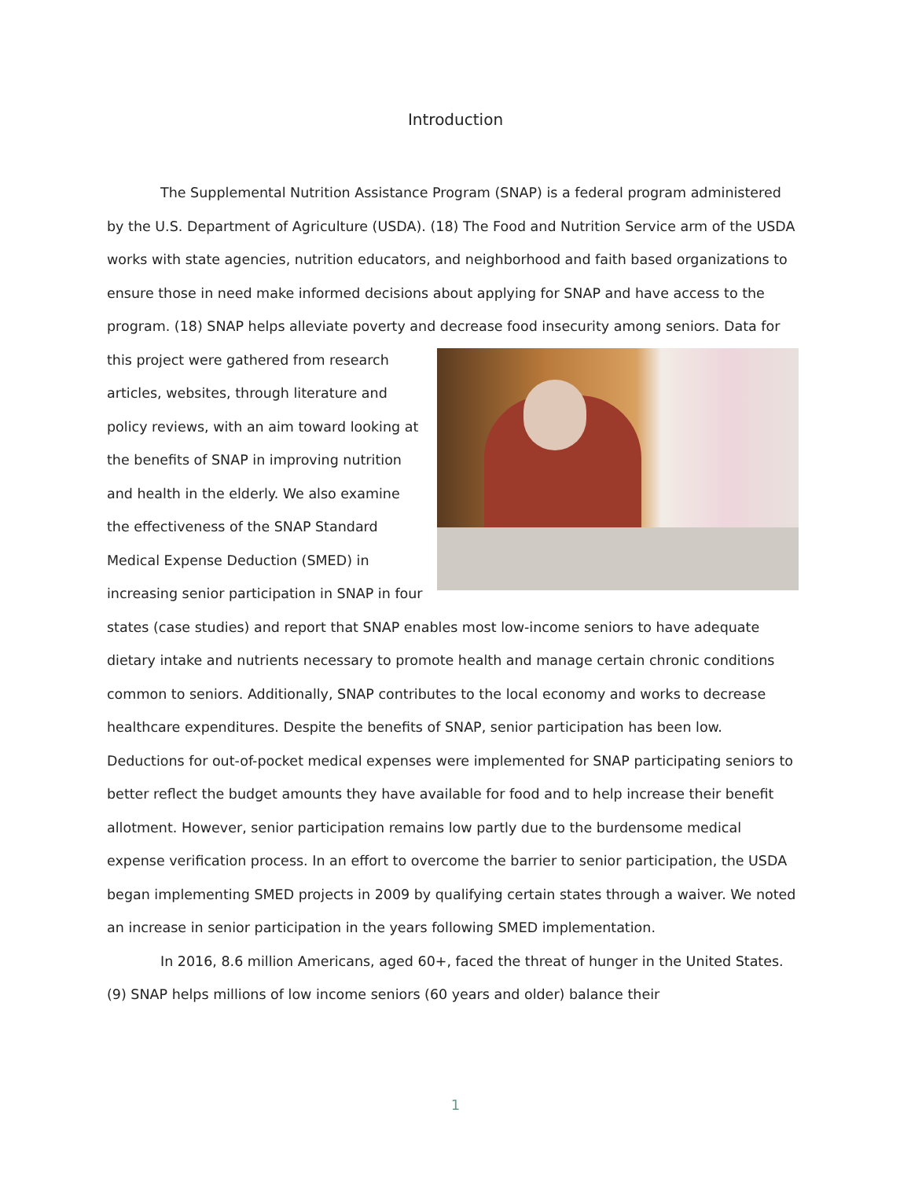Introduction
The Supplemental Nutrition Assistance Program (SNAP) is a federal program administered by the U.S. Department of Agriculture (USDA). (18) The Food and Nutrition Service arm of the USDA works with state agencies, nutrition educators, and neighborhood and faith based organizations to ensure those in need make informed decisions about applying for SNAP and have access to the program. (18) SNAP helps alleviate poverty and decrease food insecurity among seniors. Data for this project were gathered from research articles, websites, through literature and policy reviews, with an aim toward looking at the benefits of SNAP in improving nutrition and health in the elderly. We also examine the effectiveness of the SNAP Standard Medical Expense Deduction (SMED) in increasing senior participation in SNAP in four states (case studies) and report that SNAP enables most low-income seniors to have adequate dietary intake and nutrients necessary to promote health and manage certain chronic conditions common to seniors. Additionally, SNAP contributes to the local economy and works to decrease healthcare expenditures. Despite the benefits of SNAP, senior participation has been low. Deductions for out-of-pocket medical expenses were implemented for SNAP participating seniors to better reflect the budget amounts they have available for food and to help increase their benefit allotment. However, senior participation remains low partly due to the burdensome medical expense verification process. In an effort to overcome the barrier to senior participation, the USDA began implementing SMED projects in 2009 by qualifying certain states through a waiver. We noted an increase in senior participation in the years following SMED implementation.
In 2016, 8.6 million Americans, aged 60+, faced the threat of hunger in the United States. (9) SNAP helps millions of low income seniors (60 years and older) balance their
1